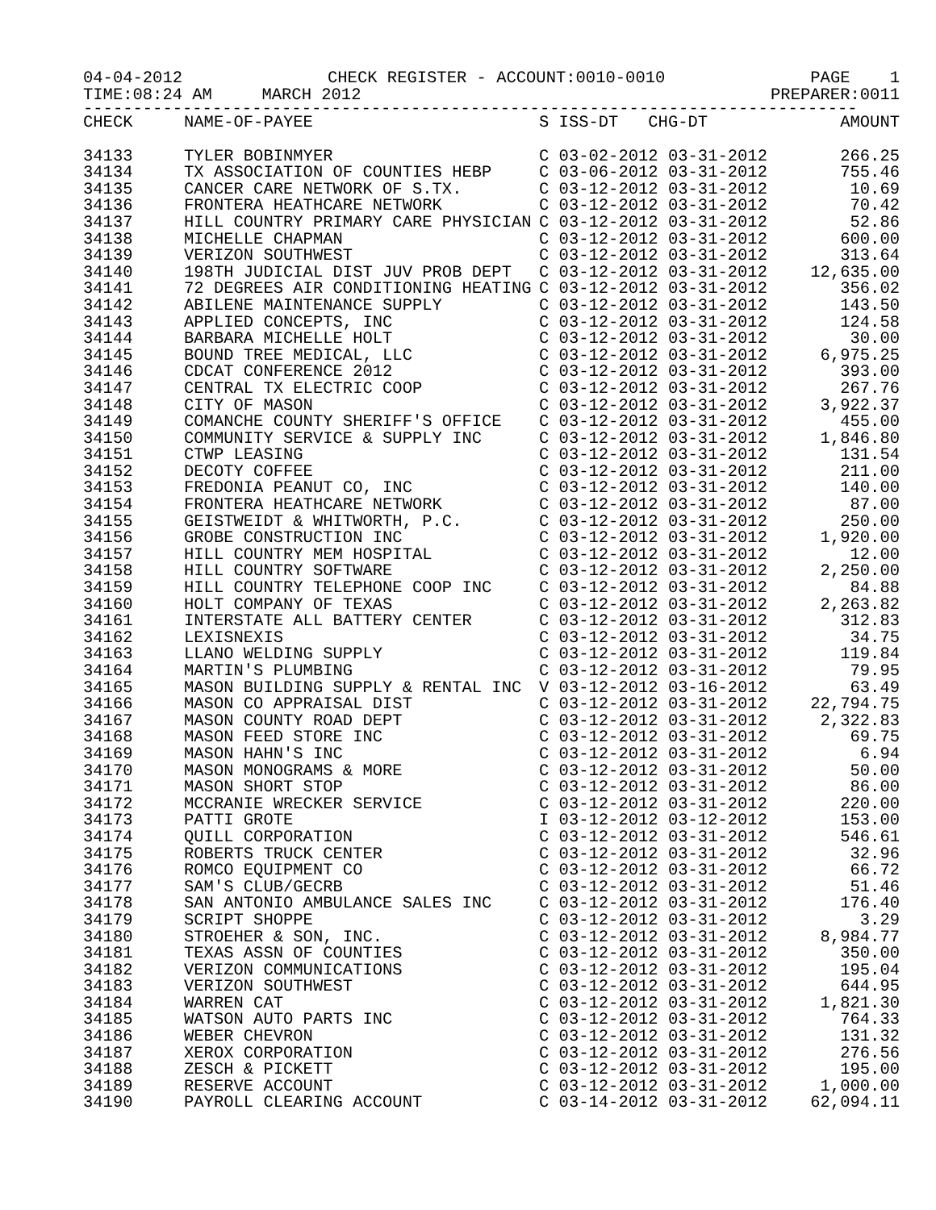04-04-2012 CHECK REGISTER - ACCOUNT:0010-0010 PAGE 1
TIME:08:24 AM MARCH 2012 PREPARER:0011
------------------------------------------------------------------------------
| CHECK | NAME-OF-PAYEE | S ISS-DT CHG-DT | AMOUNT |
| --- | --- | --- | --- |
| 34133 | TYLER BOBINMYER | C 03-02-2012 03-31-2012 | 266.25 |
| 34134 | TX ASSOCIATION OF COUNTIES HEBP | C 03-06-2012 03-31-2012 | 755.46 |
| 34135 | CANCER CARE NETWORK OF S.TX. | C 03-12-2012 03-31-2012 | 10.69 |
| 34136 | FRONTERA HEATHCARE NETWORK | C 03-12-2012 03-31-2012 | 70.42 |
| 34137 | HILL COUNTRY PRIMARY CARE PHYSICIAN | C 03-12-2012 03-31-2012 | 52.86 |
| 34138 | MICHELLE CHAPMAN | C 03-12-2012 03-31-2012 | 600.00 |
| 34139 | VERIZON SOUTHWEST | C 03-12-2012 03-31-2012 | 313.64 |
| 34140 | 198TH JUDICIAL DIST JUV PROB DEPT | C 03-12-2012 03-31-2012 | 12,635.00 |
| 34141 | 72 DEGREES AIR CONDITIONING HEATING | C 03-12-2012 03-31-2012 | 356.02 |
| 34142 | ABILENE MAINTENANCE SUPPLY | C 03-12-2012 03-31-2012 | 143.50 |
| 34143 | APPLIED CONCEPTS, INC | C 03-12-2012 03-31-2012 | 124.58 |
| 34144 | BARBARA MICHELLE HOLT | C 03-12-2012 03-31-2012 | 30.00 |
| 34145 | BOUND TREE MEDICAL, LLC | C 03-12-2012 03-31-2012 | 6,975.25 |
| 34146 | CDCAT CONFERENCE 2012 | C 03-12-2012 03-31-2012 | 393.00 |
| 34147 | CENTRAL TX ELECTRIC COOP | C 03-12-2012 03-31-2012 | 267.76 |
| 34148 | CITY OF MASON | C 03-12-2012 03-31-2012 | 3,922.37 |
| 34149 | COMANCHE COUNTY SHERIFF'S OFFICE | C 03-12-2012 03-31-2012 | 455.00 |
| 34150 | COMMUNITY SERVICE & SUPPLY INC | C 03-12-2012 03-31-2012 | 1,846.80 |
| 34151 | CTWP LEASING | C 03-12-2012 03-31-2012 | 131.54 |
| 34152 | DECOTY COFFEE | C 03-12-2012 03-31-2012 | 211.00 |
| 34153 | FREDONIA PEANUT CO, INC | C 03-12-2012 03-31-2012 | 140.00 |
| 34154 | FRONTERA HEATHCARE NETWORK | C 03-12-2012 03-31-2012 | 87.00 |
| 34155 | GEISTWEIDT & WHITWORTH, P.C. | C 03-12-2012 03-31-2012 | 250.00 |
| 34156 | GROBE CONSTRUCTION INC | C 03-12-2012 03-31-2012 | 1,920.00 |
| 34157 | HILL COUNTRY MEM HOSPITAL | C 03-12-2012 03-31-2012 | 12.00 |
| 34158 | HILL COUNTRY SOFTWARE | C 03-12-2012 03-31-2012 | 2,250.00 |
| 34159 | HILL COUNTRY TELEPHONE COOP INC | C 03-12-2012 03-31-2012 | 84.88 |
| 34160 | HOLT COMPANY OF TEXAS | C 03-12-2012 03-31-2012 | 2,263.82 |
| 34161 | INTERSTATE ALL BATTERY CENTER | C 03-12-2012 03-31-2012 | 312.83 |
| 34162 | LEXISNEXIS | C 03-12-2012 03-31-2012 | 34.75 |
| 34163 | LLANO WELDING SUPPLY | C 03-12-2012 03-31-2012 | 119.84 |
| 34164 | MARTIN'S PLUMBING | C 03-12-2012 03-31-2012 | 79.95 |
| 34165 | MASON BUILDING SUPPLY & RENTAL INC | V 03-12-2012 03-16-2012 | 63.49 |
| 34166 | MASON CO APPRAISAL DIST | C 03-12-2012 03-31-2012 | 22,794.75 |
| 34167 | MASON COUNTY ROAD DEPT | C 03-12-2012 03-31-2012 | 2,322.83 |
| 34168 | MASON FEED STORE INC | C 03-12-2012 03-31-2012 | 69.75 |
| 34169 | MASON HAHN'S INC | C 03-12-2012 03-31-2012 | 6.94 |
| 34170 | MASON MONOGRAMS & MORE | C 03-12-2012 03-31-2012 | 50.00 |
| 34171 | MASON SHORT STOP | C 03-12-2012 03-31-2012 | 86.00 |
| 34172 | MCCRANIE WRECKER SERVICE | C 03-12-2012 03-31-2012 | 220.00 |
| 34173 | PATTI GROTE | I 03-12-2012 03-12-2012 | 153.00 |
| 34174 | QUILL CORPORATION | C 03-12-2012 03-31-2012 | 546.61 |
| 34175 | ROBERTS TRUCK CENTER | C 03-12-2012 03-31-2012 | 32.96 |
| 34176 | ROMCO EQUIPMENT CO | C 03-12-2012 03-31-2012 | 66.72 |
| 34177 | SAM'S CLUB/GECRB | C 03-12-2012 03-31-2012 | 51.46 |
| 34178 | SAN ANTONIO AMBULANCE SALES INC | C 03-12-2012 03-31-2012 | 176.40 |
| 34179 | SCRIPT SHOPPE | C 03-12-2012 03-31-2012 | 3.29 |
| 34180 | STROEHER & SON, INC. | C 03-12-2012 03-31-2012 | 8,984.77 |
| 34181 | TEXAS ASSN OF COUNTIES | C 03-12-2012 03-31-2012 | 350.00 |
| 34182 | VERIZON COMMUNICATIONS | C 03-12-2012 03-31-2012 | 195.04 |
| 34183 | VERIZON SOUTHWEST | C 03-12-2012 03-31-2012 | 644.95 |
| 34184 | WARREN CAT | C 03-12-2012 03-31-2012 | 1,821.30 |
| 34185 | WATSON AUTO PARTS INC | C 03-12-2012 03-31-2012 | 764.33 |
| 34186 | WEBER CHEVRON | C 03-12-2012 03-31-2012 | 131.32 |
| 34187 | XEROX CORPORATION | C 03-12-2012 03-31-2012 | 276.56 |
| 34188 | ZESCH & PICKETT | C 03-12-2012 03-31-2012 | 195.00 |
| 34189 | RESERVE ACCOUNT | C 03-12-2012 03-31-2012 | 1,000.00 |
| 34190 | PAYROLL CLEARING ACCOUNT | C 03-14-2012 03-31-2012 | 62,094.11 |